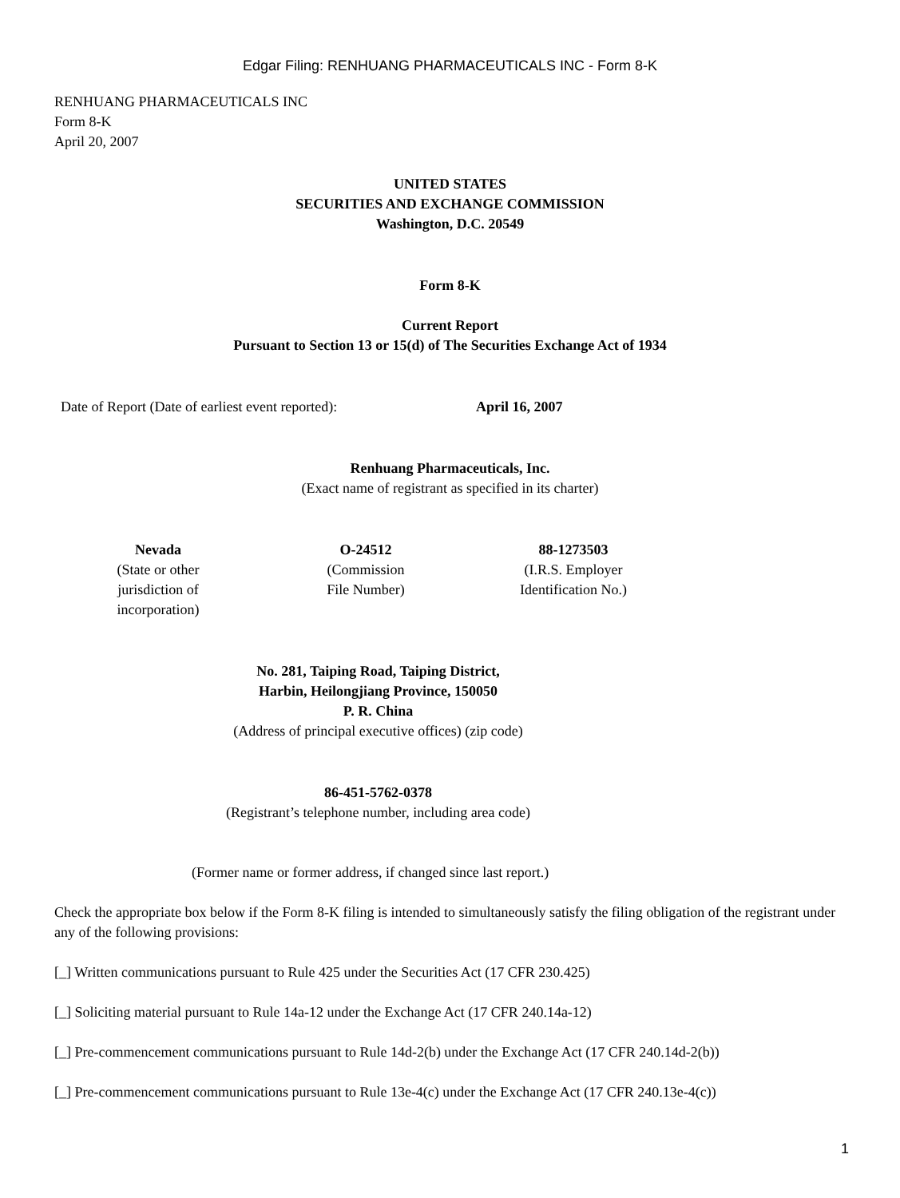Edgar Filing: RENHUANG PHARMACEUTICALS INC - Form 8-K
RENHUANG PHARMACEUTICALS INC
Form 8-K
April 20, 2007
UNITED STATES
SECURITIES AND EXCHANGE COMMISSION
Washington, D.C. 20549
Form 8-K
Current Report
Pursuant to Section 13 or 15(d) of The Securities Exchange Act of 1934
Date of Report (Date of earliest event reported): April 16, 2007
Renhuang Pharmaceuticals, Inc.
(Exact name of registrant as specified in its charter)
| Nevada (State or other jurisdiction of incorporation) | O-24512 (Commission File Number) | 88-1273503 (I.R.S. Employer Identification No.) | |
No. 281, Taiping Road, Taiping District,
Harbin, Heilongjiang Province, 150050
P. R. China
(Address of principal executive offices) (zip code)
86-451-5762-0378
(Registrant’s telephone number, including area code)
(Former name or former address, if changed since last report.)
Check the appropriate box below if the Form 8-K filing is intended to simultaneously satisfy the filing obligation of the registrant under any of the following provisions:
[_] Written communications pursuant to Rule 425 under the Securities Act (17 CFR 230.425)
[_] Soliciting material pursuant to Rule 14a-12 under the Exchange Act (17 CFR 240.14a-12)
[_] Pre-commencement communications pursuant to Rule 14d-2(b) under the Exchange Act (17 CFR 240.14d-2(b))
[_] Pre-commencement communications pursuant to Rule 13e-4(c) under the Exchange Act (17 CFR 240.13e-4(c))
1